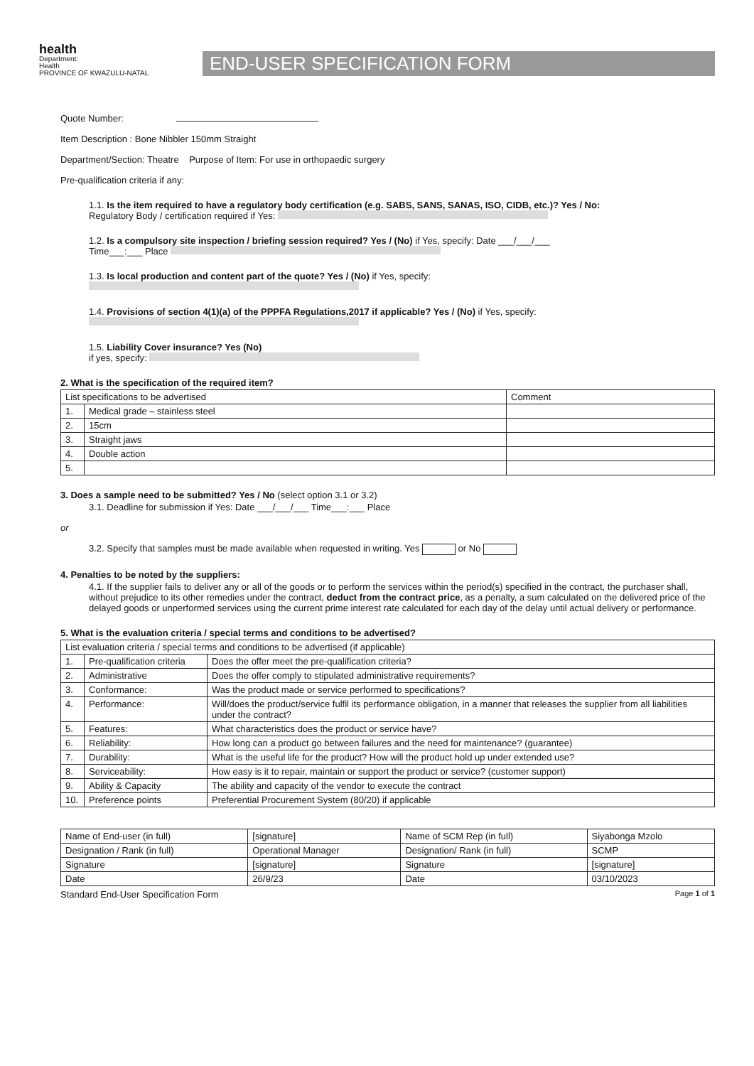health
Department:
Health
PROVINCE OF KWAZULU-NATAL
END-USER SPECIFICATION FORM
Quote Number:
Item Description : Bone Nibbler 150mm Straight
Department/Section: Theatre Purpose of Item: For use in orthopaedic surgery
Pre-qualification criteria if any:
1.1. Is the item required to have a regulatory body certification (e.g. SABS, SANS, SANAS, ISO, CIDB, etc.)? Yes / No:
Regulatory Body / certification required if Yes:
1.2. Is a compulsory site inspection / briefing session required? Yes / (No) if Yes, specify: Date ___/___/___
Time___:___ Place
1.3. Is local production and content part of the quote? Yes / (No) if Yes, specify:
1.4. Provisions of section 4(1)(a) of the PPPFA Regulations,2017 if applicable? Yes / (No) if Yes, specify:
1.5. Liability Cover insurance? Yes (No)
if yes, specify:
2. What is the specification of the required item?
| List specifications to be advertised | | Comment |
| --- | --- | --- |
| 1. | Medical grade – stainless steel | |
| 2. | 15cm | |
| 3. | Straight jaws | |
| 4. | Double action | |
| 5. | | |
3. Does a sample need to be submitted? Yes / No (select option 3.1 or 3.2)
3.1. Deadline for submission if Yes: Date ___/___/___ Time___:___ Place
or
3.2. Specify that samples must be made available when requested in writing. Yes or No
4. Penalties to be noted by the suppliers:
4.1. If the supplier fails to deliver any or all of the goods or to perform the services within the period(s) specified in the contract, the purchaser shall, without prejudice to its other remedies under the contract, deduct from the contract price, as a penalty, a sum calculated on the delivered price of the delayed goods or unperformed services using the current prime interest rate calculated for each day of the delay until actual delivery or performance.
5. What is the evaluation criteria / special terms and conditions to be advertised?
| List evaluation criteria / special terms and conditions to be advertised (if applicable) | | |
| --- | --- | --- |
| 1. | Pre-qualification criteria | Does the offer meet the pre-qualification criteria? |
| 2. | Administrative | Does the offer comply to stipulated administrative requirements? |
| 3. | Conformance: | Was the product made or service performed to specifications? |
| 4. | Performance: | Will/does the product/service fulfil its performance obligation, in a manner that releases the supplier from all liabilities under the contract? |
| 5. | Features: | What characteristics does the product or service have? |
| 6. | Reliability: | How long can a product go between failures and the need for maintenance? (guarantee) |
| 7. | Durability: | What is the useful life for the product? How will the product hold up under extended use? |
| 8. | Serviceability: | How easy is it to repair, maintain or support the product or service? (customer support) |
| 9. | Ability & Capacity | The ability and capacity of the vendor to execute the contract |
| 10. | Preference points | Preferential Procurement System (80/20) if applicable |
| Name of End-user (in full) | [signature] | Name of SCM Rep (in full) | Siyabonga Mzolo |
| Designation / Rank (in full) | Operational Manager | Designation/ Rank (in full) | SCMP |
| Signature | [signature] | Signature | [signature] |
| Date | 26/9/23 | Date | 03/10/2023 |
Standard End-User Specification Form Page 1 of 1